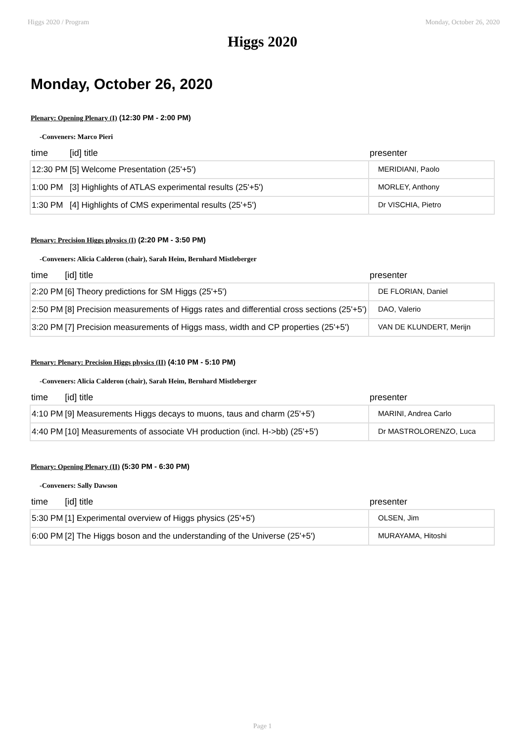Higgs 2020 / Program Monday, October 26, 2020
Higgs 2020
Monday, October 26, 2020
Plenary: Opening Plenary (I) (12:30 PM - 2:00 PM)
-Conveners: Marco Pieri
| time | [id] title | presenter |
| --- | --- | --- |
| 12:30 PM | [5] Welcome Presentation (25'+5') | MERIDIANI, Paolo |
| 1:00 PM | [3] Highlights of ATLAS experimental results (25'+5') | MORLEY, Anthony |
| 1:30 PM | [4] Highlights of CMS experimental results (25'+5') | Dr VISCHIA, Pietro |
Plenary: Precision Higgs physics (I) (2:20 PM - 3:50 PM)
-Conveners: Alicia Calderon (chair), Sarah Heim, Bernhard Mistleberger
| time | [id] title | presenter |
| --- | --- | --- |
| 2:20 PM | [6] Theory predictions for SM Higgs (25'+5') | DE FLORIAN, Daniel |
| 2:50 PM | [8] Precision measurements of Higgs rates and differential cross sections (25'+5') | DAO, Valerio |
| 3:20 PM | [7] Precision measurements of Higgs mass, width and CP properties (25'+5') | VAN DE KLUNDERT, Merijn |
Plenary: Plenary: Precision Higgs physics (II) (4:10 PM - 5:10 PM)
-Conveners: Alicia Calderon (chair), Sarah Heim, Bernhard Mistleberger
| time | [id] title | presenter |
| --- | --- | --- |
| 4:10 PM | [9] Measurements Higgs decays to muons, taus and charm (25'+5') | MARINI, Andrea Carlo |
| 4:40 PM | [10] Measurements of associate VH production (incl. H->bb) (25'+5') | Dr MASTROLORENZO, Luca |
Plenary: Opening Plenary (II) (5:30 PM - 6:30 PM)
-Conveners: Sally Dawson
| time | [id] title | presenter |
| --- | --- | --- |
| 5:30 PM | [1] Experimental overview of Higgs physics (25'+5') | OLSEN, Jim |
| 6:00 PM | [2] The Higgs boson and the understanding of the Universe (25'+5') | MURAYAMA, Hitoshi |
Page 1